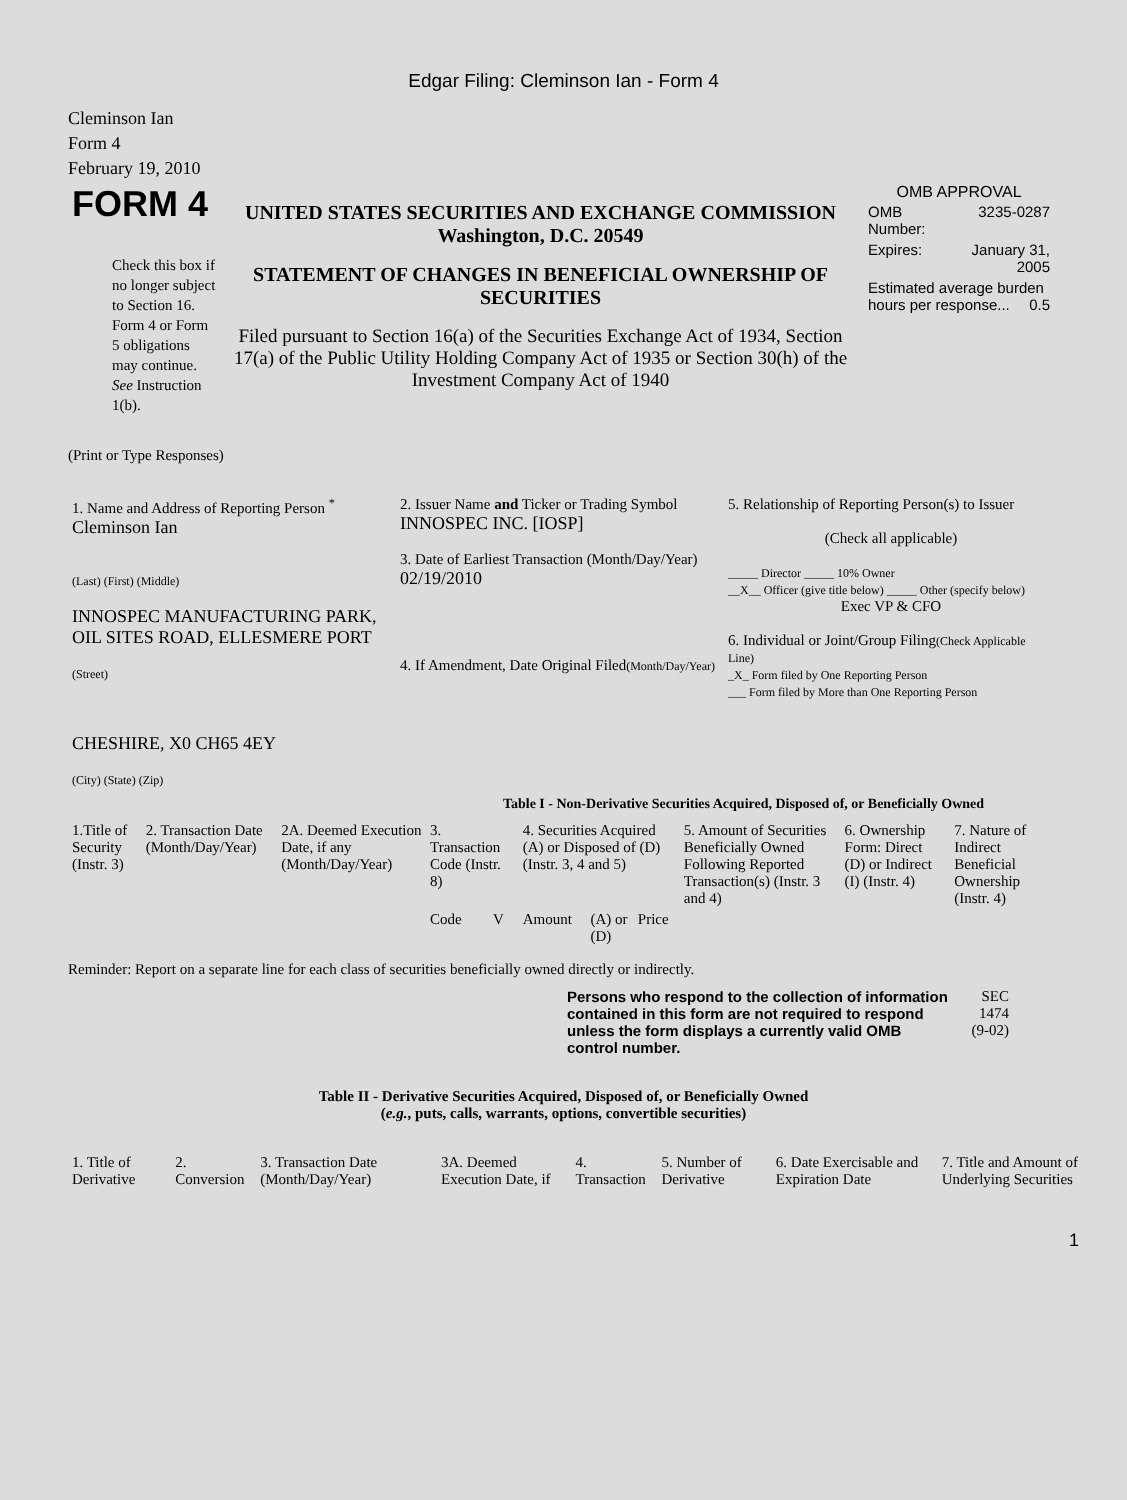Edgar Filing: Cleminson Ian - Form 4
Cleminson Ian
Form 4
February 19, 2010
| FORM 4 Check this box if no longer subject to Section 16. Form 4 or Form 5 obligations may continue. See Instruction 1(b). | UNITED STATES SECURITIES AND EXCHANGE COMMISSION Washington, D.C. 20549 STATEMENT OF CHANGES IN BENEFICIAL OWNERSHIP OF SECURITIES Filed pursuant to Section 16(a) of the Securities Exchange Act of 1934, Section 17(a) of the Public Utility Holding Company Act of 1935 or Section 30(h) of the Investment Company Act of 1940 | OMB APPROVAL / OMB Number: / 3235-0287 / / Expires: / January 31, 2005 / / Estimated average burden hours per response... 0.5 / / |
(Print or Type Responses)
| 1. Name and Address of Reporting Person <sup>*</sup> Cleminson Ian (Last) (First) (Middle) INNOSPEC MANUFACTURING PARK, OIL SITES ROAD, ELLESMERE PORT (Street) CHESHIRE, X0 CH65 4EY (City) (State) (Zip) | 2. Issuer Name and Ticker or Trading Symbol INNOSPEC INC. [IOSP] 3. Date of Earliest Transaction (Month/Day/Year) 02/19/2010 4. If Amendment, Date Original Filed (Month/Day/Year) | 5. Relationship of Reporting Person(s) to Issuer (Check all applicable) _____ Director _____ 10% Owner __X__ Officer (give title below) _____ Other (specify below) Exec VP & CFO 6. Individual or Joint/Group Filing (Check Applicable Line) _X_ Form filed by One Reporting Person ___ Form filed by More than One Reporting Person |
Table I - Non-Derivative Securities Acquired, Disposed of, or Beneficially Owned
| 1.Title of Security (Instr. 3) | 2. Transaction Date (Month/Day/Year) | 2A. Deemed Execution Date, if any (Month/Day/Year) | 3. Transaction Code (Instr. 8) | | 4. Securities Acquired (A) or Disposed of (D) (Instr. 3, 4 and 5) | | | 5. Amount of Securities Beneficially Owned Following Reported Transaction(s) (Instr. 3 and 4) | 6. Ownership Form: Direct (D) or Indirect (I) (Instr. 4) | 7. Nature of Indirect Beneficial Ownership (Instr. 4) |
| --- | --- | --- | --- | --- | --- | --- | --- | --- | --- | --- |
| | | | Code | V | Amount | (A) or (D) | Price | | | |
Reminder: Report on a separate line for each class of securities beneficially owned directly or indirectly.
| Persons who respond to the collection of information contained in this form are not required to respond unless the form displays a currently valid OMB control number. | SEC 1474 (9-02) |
Table II - Derivative Securities Acquired, Disposed of, or Beneficially Owned
(e.g., puts, calls, warrants, options, convertible securities)
| 1. Title of Derivative | 2. Conversion | 3. Transaction Date (Month/Day/Year) | 3A. Deemed Execution Date, if | 4. Transaction | 5. Number of Derivative | 6. Date Exercisable and Expiration Date | 7. Title and Amount of Underlying Securities |
| --- | --- | --- | --- | --- | --- | --- | --- |
1